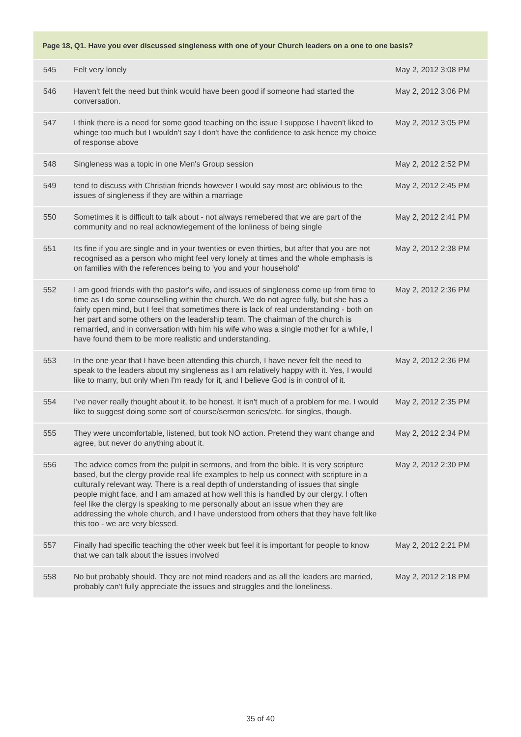| Page 18, Q1. Have you ever discussed singleness with one of your Church leaders on a one to one basis? | | |
| --- | --- | --- |
| 545 | Felt very lonely | May 2, 2012 3:08 PM |
| 546 | Haven't felt the need but think would have been good if someone had started the conversation. | May 2, 2012 3:06 PM |
| 547 | I think there is a need for some good teaching on the issue I suppose I haven't liked to whinge too much but I wouldn't say I don't have the confidence to ask hence my choice of response above | May 2, 2012 3:05 PM |
| 548 | Singleness was a topic in one Men's Group session | May 2, 2012 2:52 PM |
| 549 | tend to discuss with Christian friends however I would say most are oblivious to the issues of singleness if they are within a marriage | May 2, 2012 2:45 PM |
| 550 | Sometimes it is difficult to talk about - not always remebered that we are part of the community and no real acknowlegement of the lonliness of being single | May 2, 2012 2:41 PM |
| 551 | Its fine if you are single and in your twenties or even thirties, but after that you are not recognised as a person who might feel very lonely at times and the whole emphasis is on families with the references being to 'you and your household' | May 2, 2012 2:38 PM |
| 552 | I am good friends with the pastor's wife, and issues of singleness come up from time to time as I do some counselling within the church. We do not agree fully, but she has a fairly open mind, but I feel that sometimes there is lack of real understanding - both on her part and some others on the leadership team. The chairman of the church is remarried, and in conversation with him his wife who was a single mother for a while, I have found them to be more realistic and understanding. | May 2, 2012 2:36 PM |
| 553 | In the one year that I have been attending this church, I have never felt the need to speak to the leaders about my singleness as I am relatively happy with it. Yes, I would like to marry, but only when I'm ready for it, and I believe God is in control of it. | May 2, 2012 2:36 PM |
| 554 | I've never really thought about it, to be honest. It isn't much of a problem for me. I would like to suggest doing some sort of course/sermon series/etc. for singles, though. | May 2, 2012 2:35 PM |
| 555 | They were uncomfortable, listened, but took NO action. Pretend they want change and agree, but never do anything about it. | May 2, 2012 2:34 PM |
| 556 | The advice comes from the pulpit in sermons, and from the bible. It is very scripture based, but the clergy provide real life examples to help us connect with scripture in a culturally relevant way. There is a real depth of understanding of issues that single people might face, and I am amazed at how well this is handled by our clergy. I often feel like the clergy is speaking to me personally about an issue when they are addressing the whole church, and I have understood from others that they have felt like this too - we are very blessed. | May 2, 2012 2:30 PM |
| 557 | Finally had specific teaching the other week but feel it is important for people to know that we can talk about the issues involved | May 2, 2012 2:21 PM |
| 558 | No but probably should. They are not mind readers and as all the leaders are married, probably can't fully appreciate the issues and struggles and the loneliness. | May 2, 2012 2:18 PM |
35 of 40